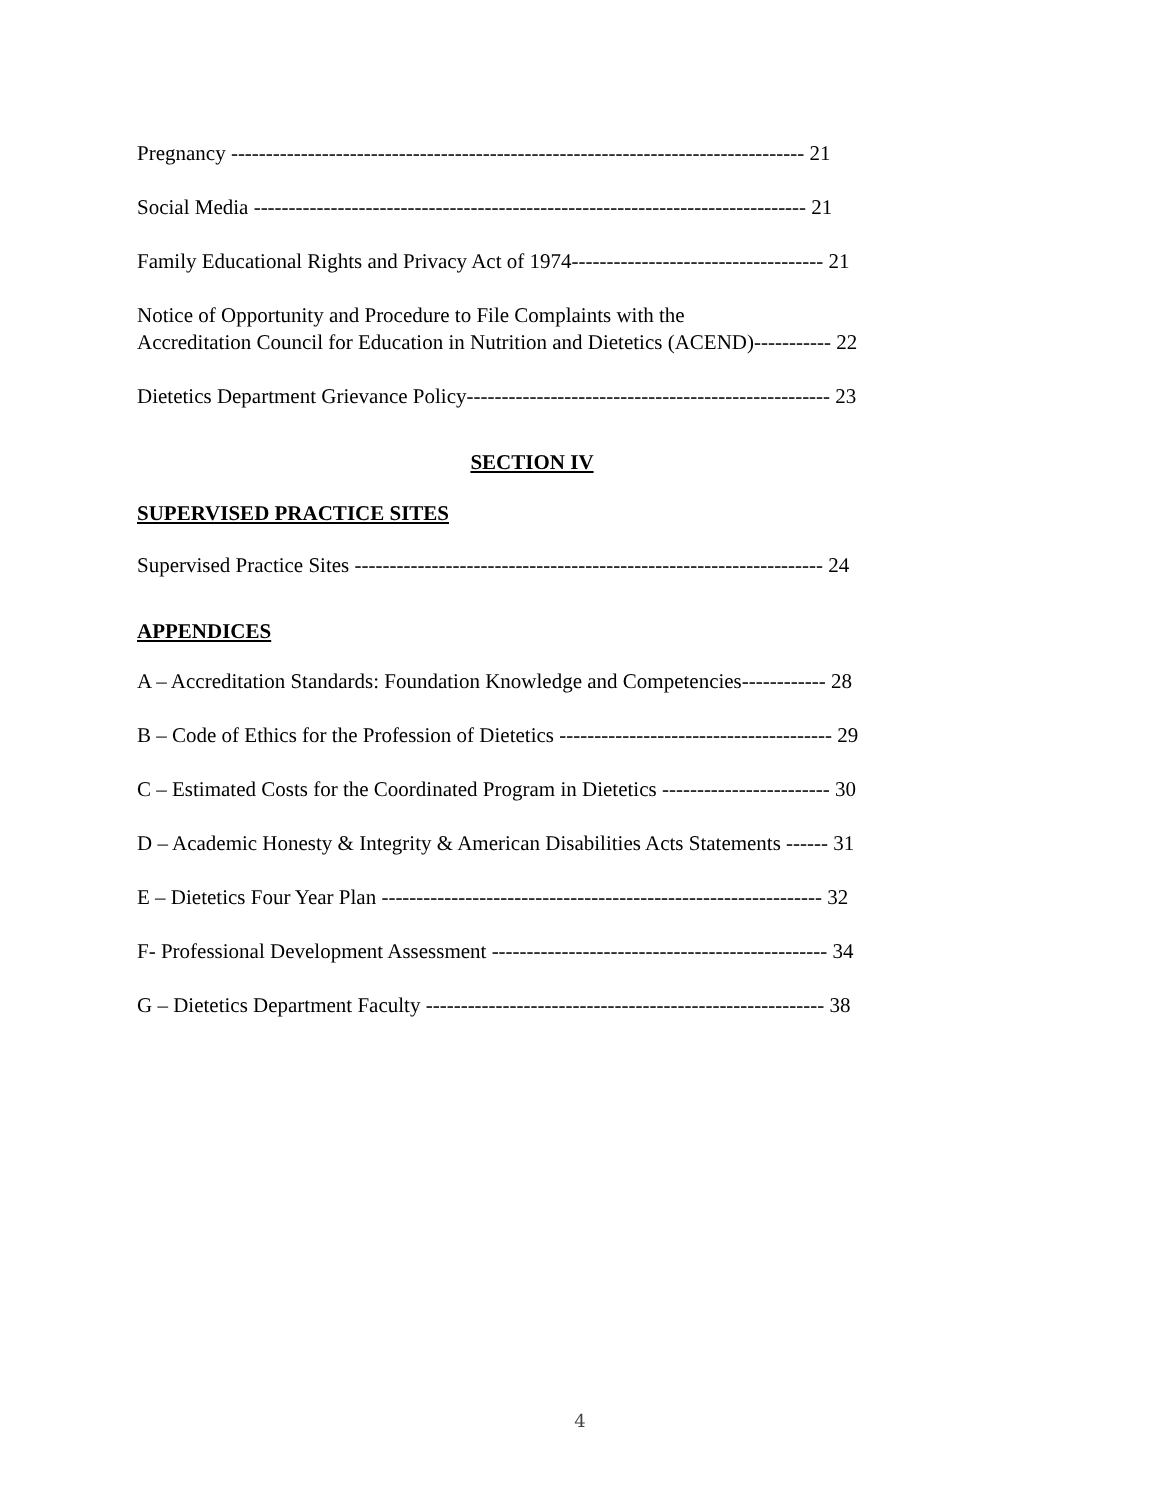Pregnancy ---------------------------------------------------------------------------------- 21
Social Media ------------------------------------------------------------------------------- 21
Family Educational Rights and Privacy Act of 1974------------------------------------ 21
Notice of Opportunity and Procedure to File Complaints with the
Accreditation Council for Education in Nutrition and Dietetics (ACEND)----------- 22
Dietetics Department Grievance Policy---------------------------------------------------- 23
SECTION IV
SUPERVISED PRACTICE SITES
Supervised Practice Sites ------------------------------------------------------------------- 24
APPENDICES
A – Accreditation Standards: Foundation Knowledge and Competencies------------ 28
B – Code of Ethics for the Profession of Dietetics --------------------------------------- 29
C – Estimated Costs for the Coordinated Program in Dietetics ------------------------ 30
D – Academic Honesty & Integrity & American Disabilities Acts Statements ------ 31
E – Dietetics Four Year Plan --------------------------------------------------------------- 32
F- Professional Development Assessment ------------------------------------------------ 34
G – Dietetics Department Faculty --------------------------------------------------------- 38
4